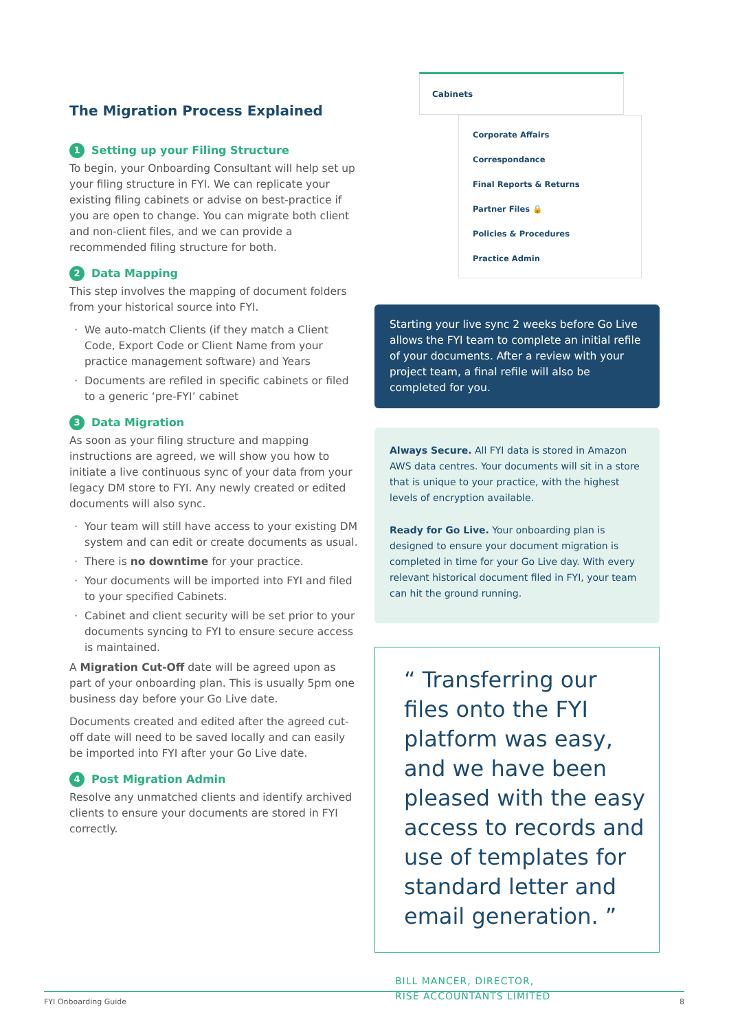The Migration Process Explained
1 Setting up your Filing Structure
To begin, your Onboarding Consultant will help set up your filing structure in FYI. We can replicate your existing filing cabinets or advise on best-practice if you are open to change. You can migrate both client and non-client files, and we can provide a recommended filing structure for both.
2 Data Mapping
This step involves the mapping of document folders from your historical source into FYI.
We auto-match Clients (if they match a Client Code, Export Code or Client Name from your practice management software) and Years
Documents are refiled in specific cabinets or filed to a generic ‘pre-FYI’ cabinet
3 Data Migration
As soon as your filing structure and mapping instructions are agreed, we will show you how to initiate a live continuous sync of your data from your legacy DM store to FYI. Any newly created or edited documents will also sync.
Your team will still have access to your existing DM system and can edit or create documents as usual.
There is no downtime for your practice.
Your documents will be imported into FYI and filed to your specified Cabinets.
Cabinet and client security will be set prior to your documents syncing to FYI to ensure secure access is maintained.
A Migration Cut-Off date will be agreed upon as part of your onboarding plan. This is usually 5pm one business day before your Go Live date.
Documents created and edited after the agreed cut-off date will need to be saved locally and can easily be imported into FYI after your Go Live date.
4 Post Migration Admin
Resolve any unmatched clients and identify archived clients to ensure your documents are stored in FYI correctly.
Cabinets
Corporate Affairs
Correspondance
Final Reports & Returns
Partner Files 🔒
Policies & Procedures
Practice Admin
Starting your live sync 2 weeks before Go Live allows the FYI team to complete an initial refile of your documents. After a review with your project team, a final refile will also be completed for you.
Always Secure. All FYI data is stored in Amazon AWS data centres. Your documents will sit in a store that is unique to your practice, with the highest levels of encryption available.
Ready for Go Live. Your onboarding plan is designed to ensure your document migration is completed in time for your Go Live day. With every relevant historical document filed in FYI, your team can hit the ground running.
“ Transferring our files onto the FYI platform was easy, and we have been pleased with the easy access to records and use of templates for standard letter and email generation. ”
BILL MANCER, DIRECTOR,
RISE ACCOUNTANTS LIMITED
FYI Onboarding Guide 8